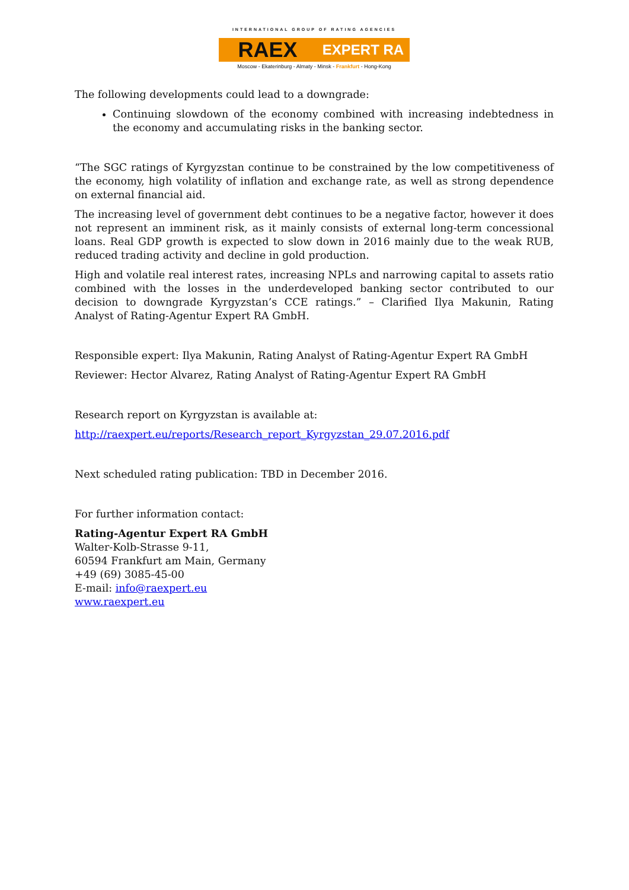INTERNATIONAL GROUP OF RATING AGENCIES
RAEX
EXPERT RA
Moscow - Ekaterinburg - Almaty - Minsk - Frankfurt - Hong-Kong
The following developments could lead to a downgrade:
Continuing slowdown of the economy combined with increasing indebtedness in the economy and accumulating risks in the banking sector.
“The SGC ratings of Kyrgyzstan continue to be constrained by the low competitiveness of the economy, high volatility of inflation and exchange rate, as well as strong dependence on external financial aid.
The increasing level of government debt continues to be a negative factor, however it does not represent an imminent risk, as it mainly consists of external long-term concessional loans. Real GDP growth is expected to slow down in 2016 mainly due to the weak RUB, reduced trading activity and decline in gold production.
High and volatile real interest rates, increasing NPLs and narrowing capital to assets ratio combined with the losses in the underdeveloped banking sector contributed to our decision to downgrade Kyrgyzstan’s CCE ratings.” – Clarified Ilya Makunin, Rating Analyst of Rating-Agentur Expert RA GmbH.
Responsible expert: Ilya Makunin, Rating Analyst of Rating-Agentur Expert RA GmbH
Reviewer: Hector Alvarez, Rating Analyst of Rating-Agentur Expert RA GmbH
Research report on Kyrgyzstan is available at:
http://raexpert.eu/reports/Research_report_Kyrgyzstan_29.07.2016.pdf
Next scheduled rating publication: TBD in December 2016.
For further information contact:
Rating-Agentur Expert RA GmbH
Walter-Kolb-Strasse 9-11,
60594 Frankfurt am Main, Germany
+49 (69) 3085-45-00
E-mail: info@raexpert.eu
www.raexpert.eu